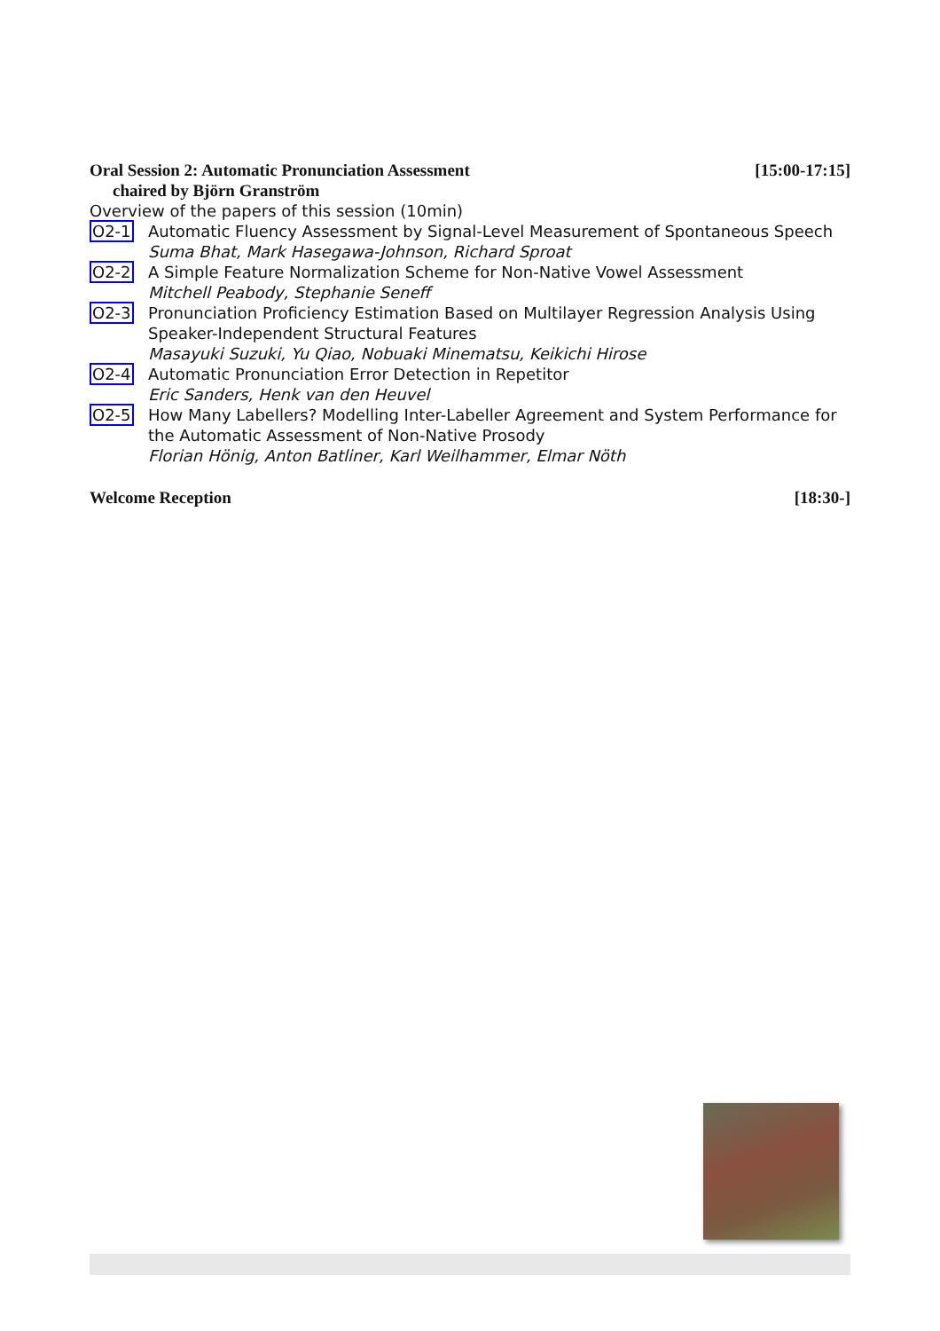Oral Session 2: Automatic Pronunciation Assessment [15:00-17:15]
chaired by Björn Granström
Overview of the papers of this session (10min)
O2-1 Automatic Fluency Assessment by Signal-Level Measurement of Spontaneous Speech
Suma Bhat, Mark Hasegawa-Johnson, Richard Sproat
O2-2 A Simple Feature Normalization Scheme for Non-Native Vowel Assessment
Mitchell Peabody, Stephanie Seneff
O2-3 Pronunciation Proficiency Estimation Based on Multilayer Regression Analysis Using Speaker-Independent Structural Features
Masayuki Suzuki, Yu Qiao, Nobuaki Minematsu, Keikichi Hirose
O2-4 Automatic Pronunciation Error Detection in Repetitor
Eric Sanders, Henk van den Heuvel
O2-5 How Many Labellers? Modelling Inter-Labeller Agreement and System Performance for the Automatic Assessment of Non-Native Prosody
Florian Hönig, Anton Batliner, Karl Weilhammer, Elmar Nöth
Welcome Reception [18:30-]